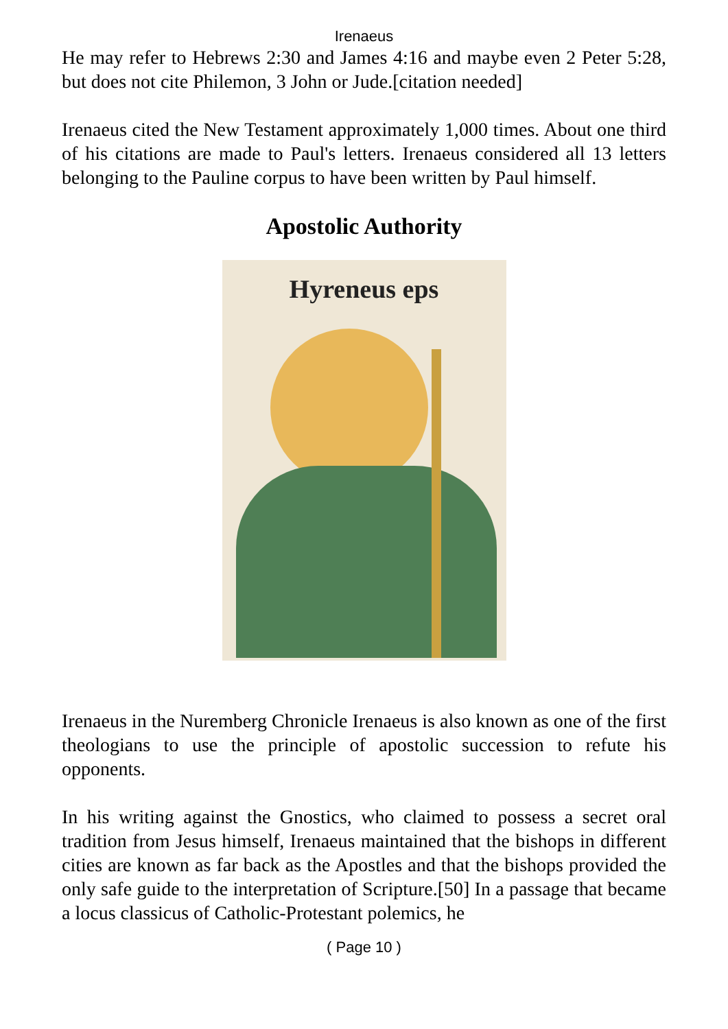Irenaeus
He may refer to Hebrews 2:30 and James 4:16 and maybe even 2 Peter 5:28, but does not cite Philemon, 3 John or Jude.[citation needed]
Irenaeus cited the New Testament approximately 1,000 times. About one third of his citations are made to Paul's letters. Irenaeus considered all 13 letters belonging to the Pauline corpus to have been written by Paul himself.
Apostolic Authority
Hyreneus eps
Irenaeus in the Nuremberg Chronicle Irenaeus is also known as one of the first theologians to use the principle of apostolic succession to refute his opponents.
In his writing against the Gnostics, who claimed to possess a secret oral tradition from Jesus himself, Irenaeus maintained that the bishops in different cities are known as far back as the Apostles and that the bishops provided the only safe guide to the interpretation of Scripture.[50] In a passage that became a locus classicus of Catholic-Protestant polemics, he
( Page 10 )